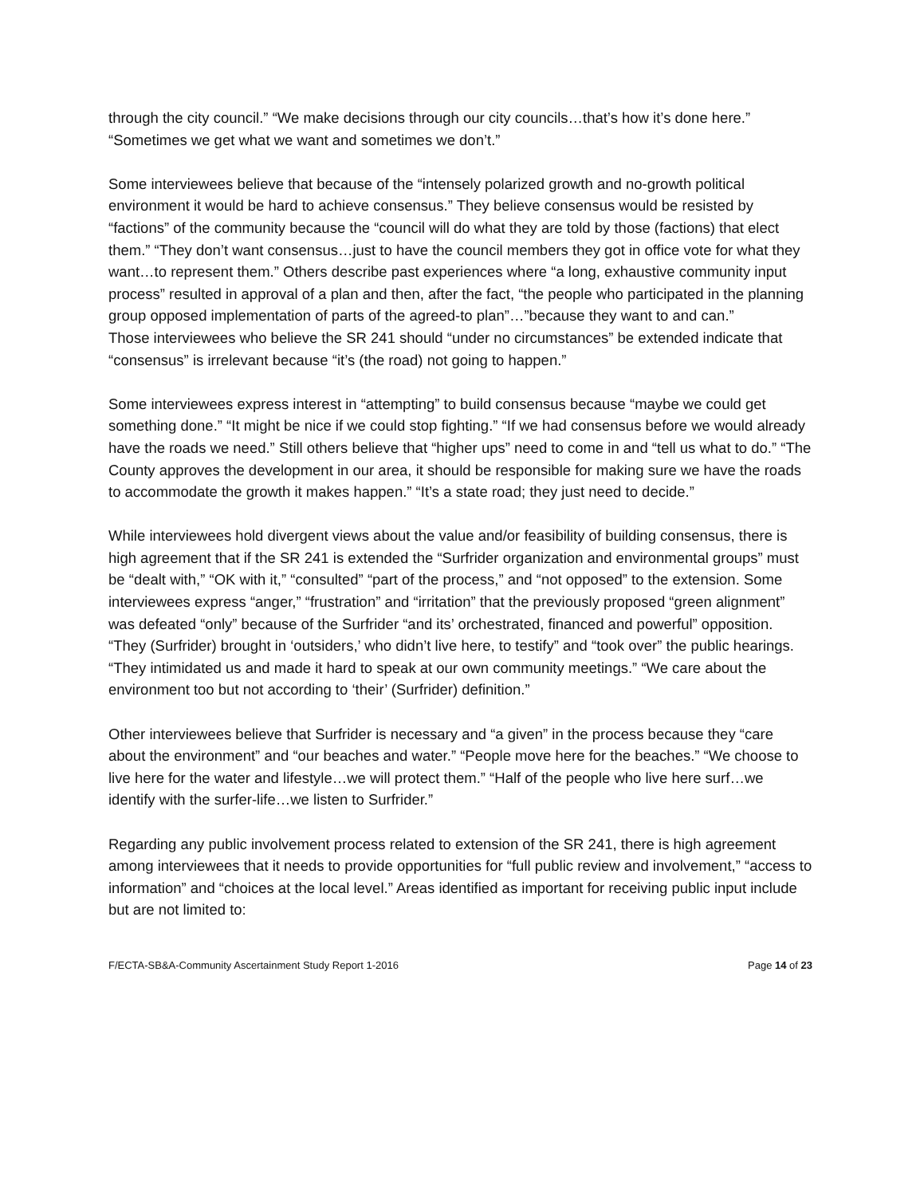through the city council.” “We make decisions through our city councils…that’s how it’s done here.” “Sometimes we get what we want and sometimes we don’t.”
Some interviewees believe that because of the “intensely polarized growth and no-growth political environment it would be hard to achieve consensus.” They believe consensus would be resisted by “factions” of the community because the “council will do what they are told by those (factions) that elect them.” “They don’t want consensus…just to have the council members they got in office vote for what they want…to represent them.” Others describe past experiences where “a long, exhaustive community input process” resulted in approval of a plan and then, after the fact, “the people who participated in the planning group opposed implementation of parts of the agreed-to plan”…”because they want to and can.”
Those interviewees who believe the SR 241 should “under no circumstances” be extended indicate that “consensus” is irrelevant because “it’s (the road) not going to happen.”
Some interviewees express interest in “attempting” to build consensus because “maybe we could get something done.” “It might be nice if we could stop fighting.” “If we had consensus before we would already have the roads we need.” Still others believe that “higher ups” need to come in and “tell us what to do.” “The County approves the development in our area, it should be responsible for making sure we have the roads to accommodate the growth it makes happen.” “It’s a state road; they just need to decide.”
While interviewees hold divergent views about the value and/or feasibility of building consensus, there is high agreement that if the SR 241 is extended the “Surfrider organization and environmental groups” must be “dealt with,” “OK with it,” “consulted” “part of the process,” and “not opposed” to the extension. Some interviewees express “anger,” “frustration” and “irritation” that the previously proposed “green alignment” was defeated “only” because of the Surfrider “and its’ orchestrated, financed and powerful” opposition. “They (Surfrider) brought in ‘outsiders,’ who didn’t live here, to testify” and “took over” the public hearings. “They intimidated us and made it hard to speak at our own community meetings.” “We care about the environment too but not according to ‘their’ (Surfrider) definition.”
Other interviewees believe that Surfrider is necessary and “a given” in the process because they “care about the environment” and “our beaches and water.” “People move here for the beaches.” “We choose to live here for the water and lifestyle…we will protect them.” “Half of the people who live here surf…we identify with the surfer-life…we listen to Surfrider.”
Regarding any public involvement process related to extension of the SR 241, there is high agreement among interviewees that it needs to provide opportunities for “full public review and involvement,” “access to information” and “choices at the local level.” Areas identified as important for receiving public input include but are not limited to:
F/ECTA-SB&A-Community Ascertainment Study Report 1-2016 Page 14 of 23